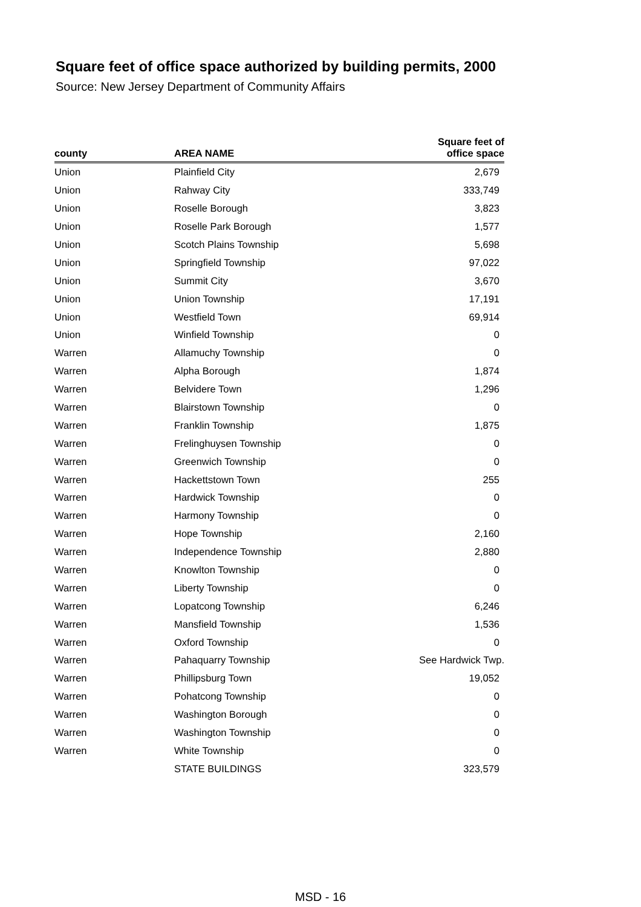Square feet of office space authorized by building permits, 2000
Source: New Jersey Department of Community Affairs
| county | AREA NAME | Square feet of office space |
| --- | --- | --- |
| Union | Plainfield City | 2,679 |
| Union | Rahway City | 333,749 |
| Union | Roselle Borough | 3,823 |
| Union | Roselle Park Borough | 1,577 |
| Union | Scotch Plains Township | 5,698 |
| Union | Springfield Township | 97,022 |
| Union | Summit City | 3,670 |
| Union | Union Township | 17,191 |
| Union | Westfield Town | 69,914 |
| Union | Winfield Township | 0 |
| Warren | Allamuchy Township | 0 |
| Warren | Alpha Borough | 1,874 |
| Warren | Belvidere Town | 1,296 |
| Warren | Blairstown Township | 0 |
| Warren | Franklin Township | 1,875 |
| Warren | Frelinghuysen Township | 0 |
| Warren | Greenwich Township | 0 |
| Warren | Hackettstown Town | 255 |
| Warren | Hardwick Township | 0 |
| Warren | Harmony Township | 0 |
| Warren | Hope Township | 2,160 |
| Warren | Independence Township | 2,880 |
| Warren | Knowlton Township | 0 |
| Warren | Liberty Township | 0 |
| Warren | Lopatcong Township | 6,246 |
| Warren | Mansfield Township | 1,536 |
| Warren | Oxford Township | 0 |
| Warren | Pahaquarry Township | See Hardwick Twp. |
| Warren | Phillipsburg Town | 19,052 |
| Warren | Pohatcong Township | 0 |
| Warren | Washington Borough | 0 |
| Warren | Washington Township | 0 |
| Warren | White Township | 0 |
| | STATE BUILDINGS | 323,579 |
MSD - 16